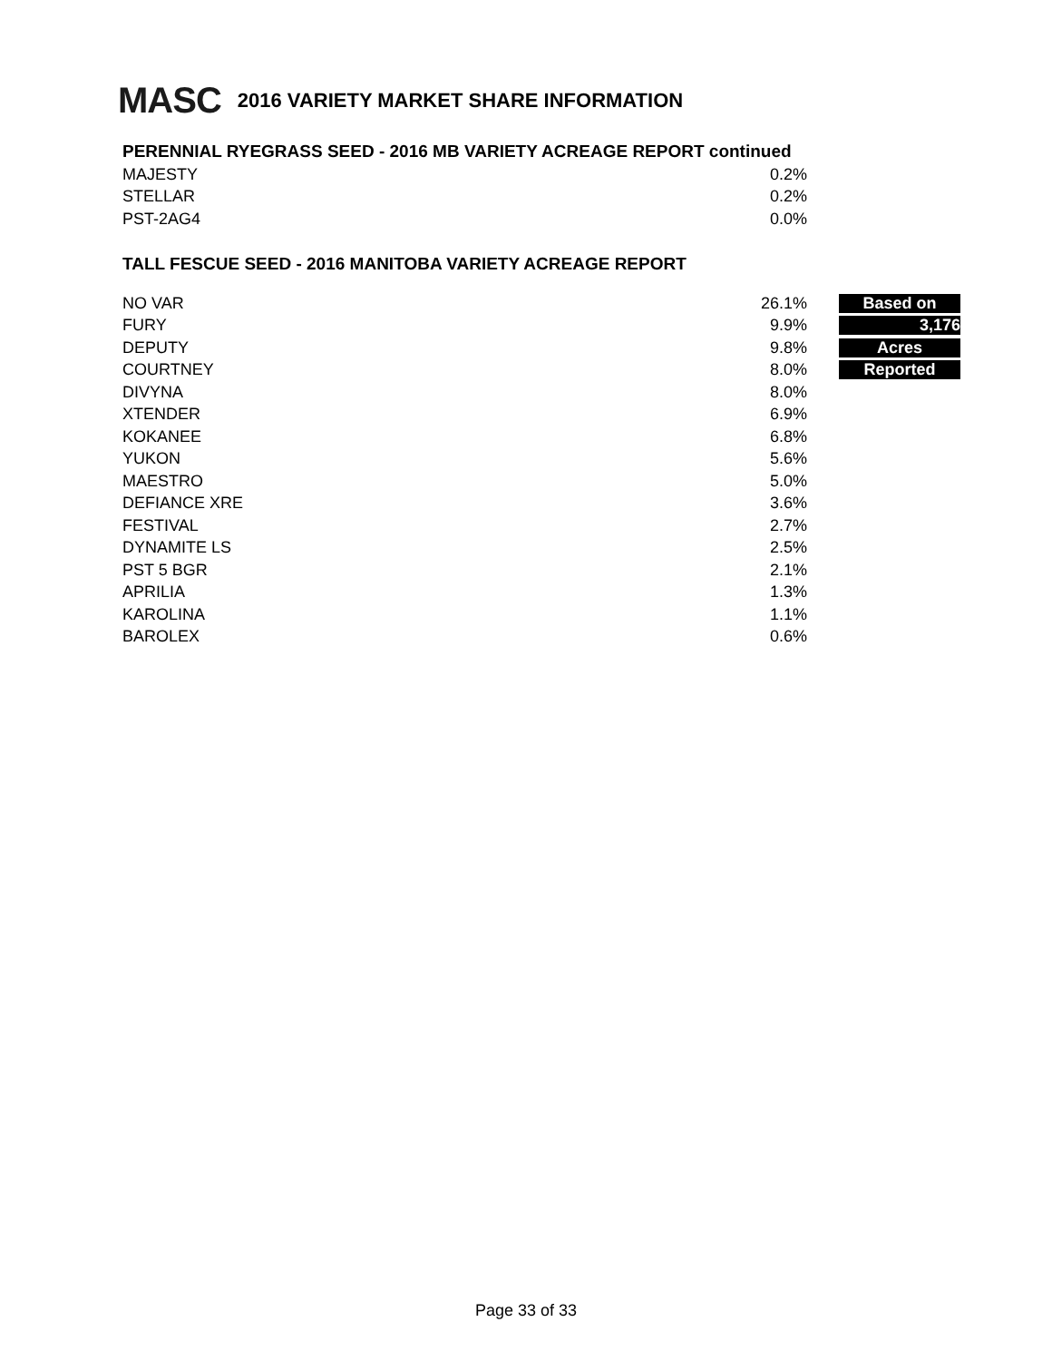MASC 2016 VARIETY MARKET SHARE INFORMATION
PERENNIAL RYEGRASS SEED - 2016 MB VARIETY ACREAGE REPORT continued
| MAJESTY | 0.2% |
| STELLAR | 0.2% |
| PST-2AG4 | 0.0% |
TALL FESCUE SEED - 2016 MANITOBA VARIETY ACREAGE REPORT
| NO VAR | 26.1% | Based on |
| FURY | 9.9% | 3,176 |
| DEPUTY | 9.8% | Acres |
| COURTNEY | 8.0% | Reported |
| DIVYNA | 8.0% | |
| XTENDER | 6.9% | |
| KOKANEE | 6.8% | |
| YUKON | 5.6% | |
| MAESTRO | 5.0% | |
| DEFIANCE XRE | 3.6% | |
| FESTIVAL | 2.7% | |
| DYNAMITE LS | 2.5% | |
| PST 5 BGR | 2.1% | |
| APRILIA | 1.3% | |
| KAROLINA | 1.1% | |
| BAROLEX | 0.6% | |
Page 33 of 33